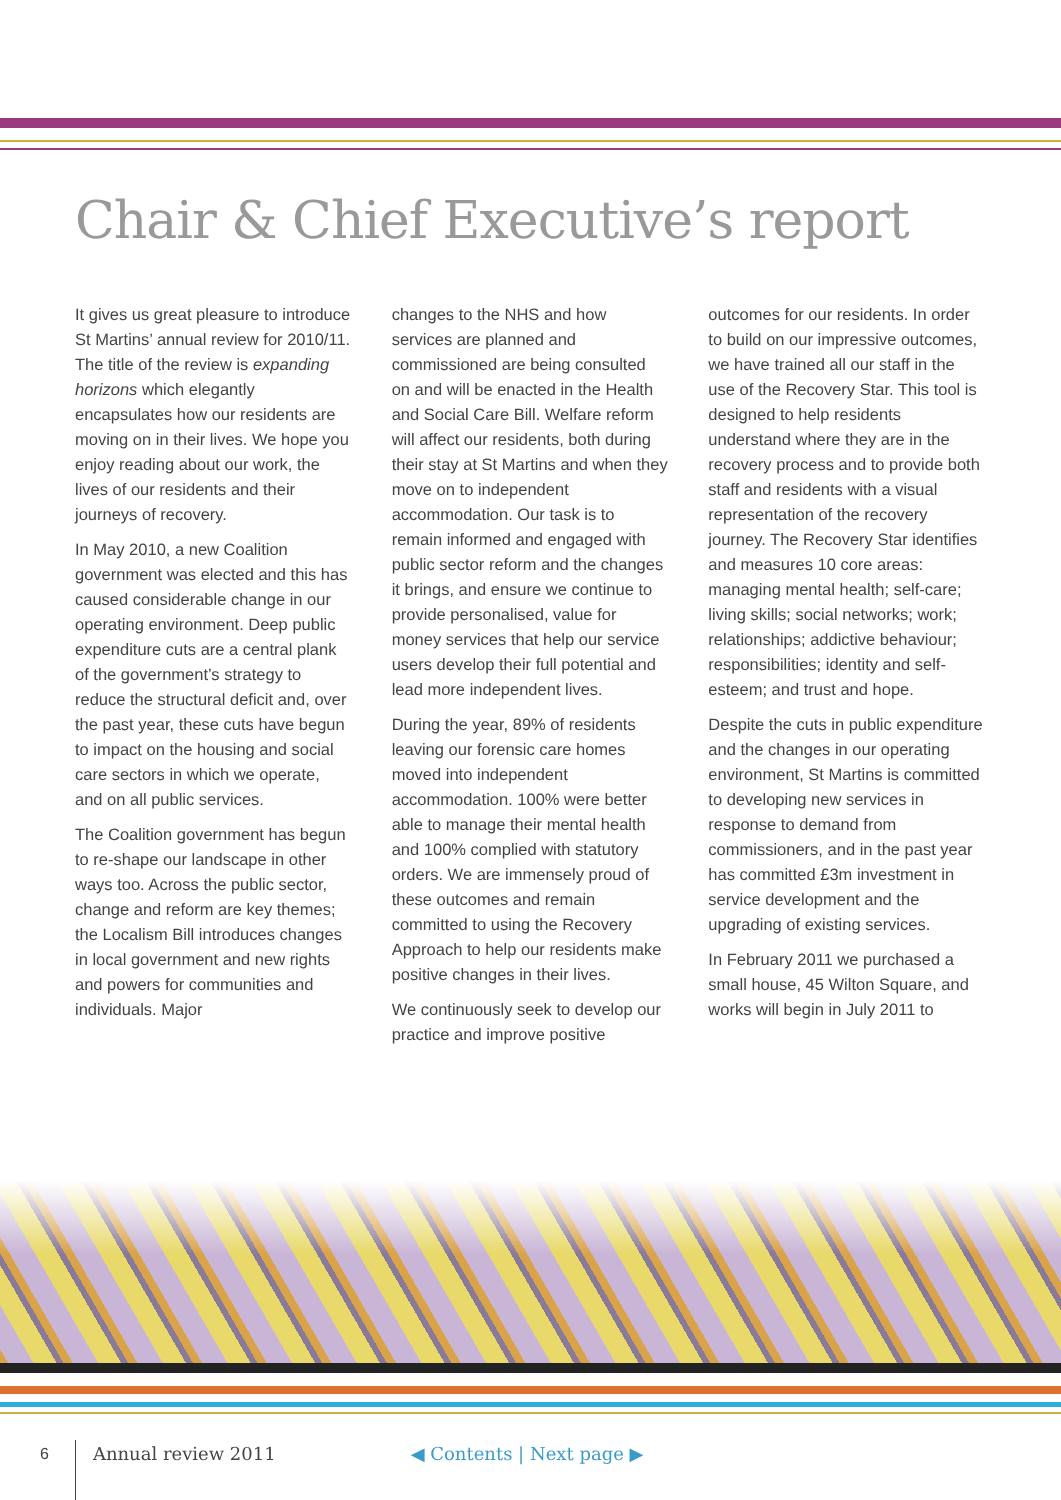Chair & Chief Executive’s report
It gives us great pleasure to introduce St Martins’ annual review for 2010/11. The title of the review is expanding horizons which elegantly encapsulates how our residents are moving on in their lives. We hope you enjoy reading about our work, the lives of our residents and their journeys of recovery.
In May 2010, a new Coalition government was elected and this has caused considerable change in our operating environment. Deep public expenditure cuts are a central plank of the government’s strategy to reduce the structural deficit and, over the past year, these cuts have begun to impact on the housing and social care sectors in which we operate, and on all public services.
The Coalition government has begun to re-shape our landscape in other ways too. Across the public sector, change and reform are key themes; the Localism Bill introduces changes in local government and new rights and powers for communities and individuals. Major
changes to the NHS and how services are planned and commissioned are being consulted on and will be enacted in the Health and Social Care Bill. Welfare reform will affect our residents, both during their stay at St Martins and when they move on to independent accommodation. Our task is to remain informed and engaged with public sector reform and the changes it brings, and ensure we continue to provide personalised, value for money services that help our service users develop their full potential and lead more independent lives.
During the year, 89% of residents leaving our forensic care homes moved into independent accommodation. 100% were better able to manage their mental health and 100% complied with statutory orders. We are immensely proud of these outcomes and remain committed to using the Recovery Approach to help our residents make positive changes in their lives.
We continuously seek to develop our practice and improve positive
outcomes for our residents. In order to build on our impressive outcomes, we have trained all our staff in the use of the Recovery Star. This tool is designed to help residents understand where they are in the recovery process and to provide both staff and residents with a visual representation of the recovery journey. The Recovery Star identifies and measures 10 core areas: managing mental health; self-care; living skills; social networks; work; relationships; addictive behaviour; responsibilities; identity and self-esteem; and trust and hope.
Despite the cuts in public expenditure and the changes in our operating environment, St Martins is committed to developing new services in response to demand from commissioners, and in the past year has committed £3m investment in service development and the upgrading of existing services.
In February 2011 we purchased a small house, 45 Wilton Square, and works will begin in July 2011 to
6 Annual review 2011 ◀ Contents | Next page ▶